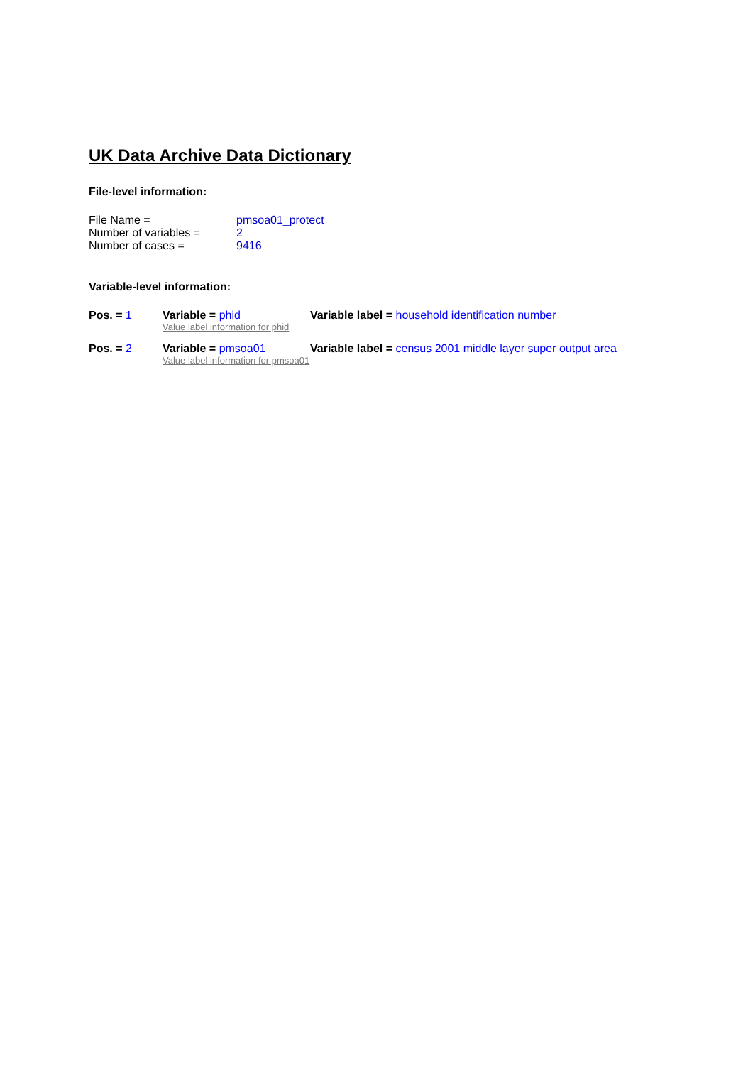UK Data Archive Data Dictionary
File-level information:
| File Name = | pmsoa01_protect |
| Number of variables = | 2 |
| Number of cases = | 9416 |
Variable-level information:
| Pos. = 1 | Variable = phid Value label information for phid | Variable label = household identification number |
| Pos. = 2 | Variable = pmsoa01 Value label information for pmsoa01 | Variable label = census 2001 middle layer super output area |